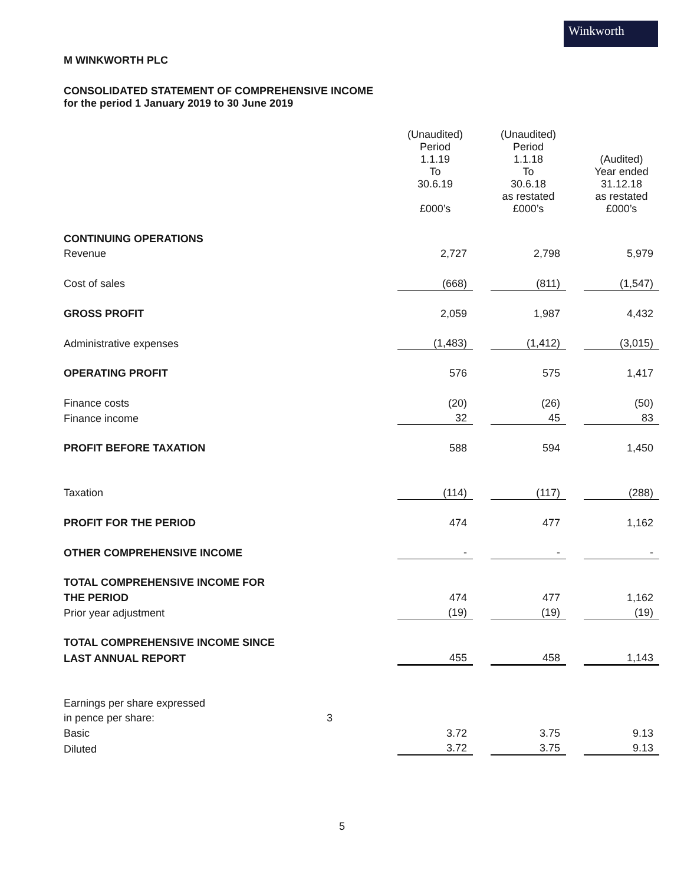Winkworth
M WINKWORTH PLC
CONSOLIDATED STATEMENT OF COMPREHENSIVE INCOME
for the period 1 January 2019 to 30 June 2019
| | | (Unaudited) Period 1.1.19 To 30.6.19 £000’s | | (Unaudited) Period 1.1.18 To 30.6.18 as restated £000’s | | (Audited) Year ended 31.12.18 as restated £000’s |
| CONTINUING OPERATIONS | | | | | | |
| Revenue | | 2,727 | | 2,798 | | 5,979 |
| Cost of sales | | (668) | | (811) | | (1,547) |
| GROSS PROFIT | | 2,059 | | 1,987 | | 4,432 |
| Administrative expenses | | (1,483) | | (1,412) | | (3,015) |
| OPERATING PROFIT | | 576 | | 575 | | 1,417 |
| Finance costs | | (20) | | (26) | | (50) |
| Finance income | | 32 | | 45 | | 83 |
| PROFIT BEFORE TAXATION | | 588 | | 594 | | 1,450 |
| Taxation | | (114) | | (117) | | (288) |
| PROFIT FOR THE PERIOD | | 474 | | 477 | | 1,162 |
| OTHER COMPREHENSIVE INCOME | | - | | - | | - |
| TOTAL COMPREHENSIVE INCOME FOR | | | | | | |
| THE PERIOD | | 474 | | 477 | | 1,162 |
| Prior year adjustment | | (19) | | (19) | | (19) |
| TOTAL COMPREHENSIVE INCOME SINCE | | | | | | |
| LAST ANNUAL REPORT | | 455 | | 458 | | 1,143 |
| Earnings per share expressed | | | | | | |
| in pence per share: | 3 | | | | | |
| Basic | | 3.72 | | 3.75 | | 9.13 |
| Diluted | | 3.72 | | 3.75 | | 9.13 |
5